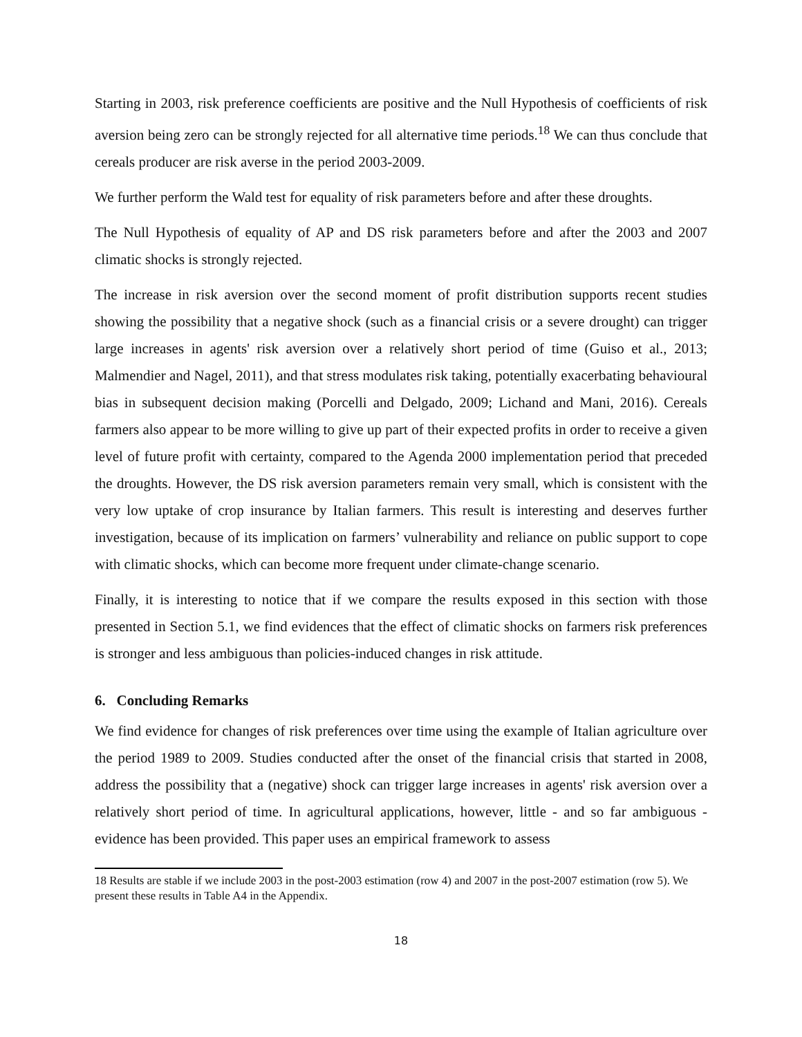Starting in 2003, risk preference coefficients are positive and the Null Hypothesis of coefficients of risk aversion being zero can be strongly rejected for all alternative time periods.<sup>18</sup> We can thus conclude that cereals producer are risk averse in the period 2003-2009.
We further perform the Wald test for equality of risk parameters before and after these droughts.
The Null Hypothesis of equality of AP and DS risk parameters before and after the 2003 and 2007 climatic shocks is strongly rejected.
The increase in risk aversion over the second moment of profit distribution supports recent studies showing the possibility that a negative shock (such as a financial crisis or a severe drought) can trigger large increases in agents' risk aversion over a relatively short period of time (Guiso et al., 2013; Malmendier and Nagel, 2011), and that stress modulates risk taking, potentially exacerbating behavioural bias in subsequent decision making (Porcelli and Delgado, 2009; Lichand and Mani, 2016). Cereals farmers also appear to be more willing to give up part of their expected profits in order to receive a given level of future profit with certainty, compared to the Agenda 2000 implementation period that preceded the droughts. However, the DS risk aversion parameters remain very small, which is consistent with the very low uptake of crop insurance by Italian farmers. This result is interesting and deserves further investigation, because of its implication on farmers’ vulnerability and reliance on public support to cope with climatic shocks, which can become more frequent under climate-change scenario.
Finally, it is interesting to notice that if we compare the results exposed in this section with those presented in Section 5.1, we find evidences that the effect of climatic shocks on farmers risk preferences is stronger and less ambiguous than policies-induced changes in risk attitude.
6. Concluding Remarks
We find evidence for changes of risk preferences over time using the example of Italian agriculture over the period 1989 to 2009. Studies conducted after the onset of the financial crisis that started in 2008, address the possibility that a (negative) shock can trigger large increases in agents' risk aversion over a relatively short period of time. In agricultural applications, however, little - and so far ambiguous - evidence has been provided. This paper uses an empirical framework to assess
18 Results are stable if we include 2003 in the post-2003 estimation (row 4) and 2007 in the post-2007 estimation (row 5). We present these results in Table A4 in the Appendix.
18